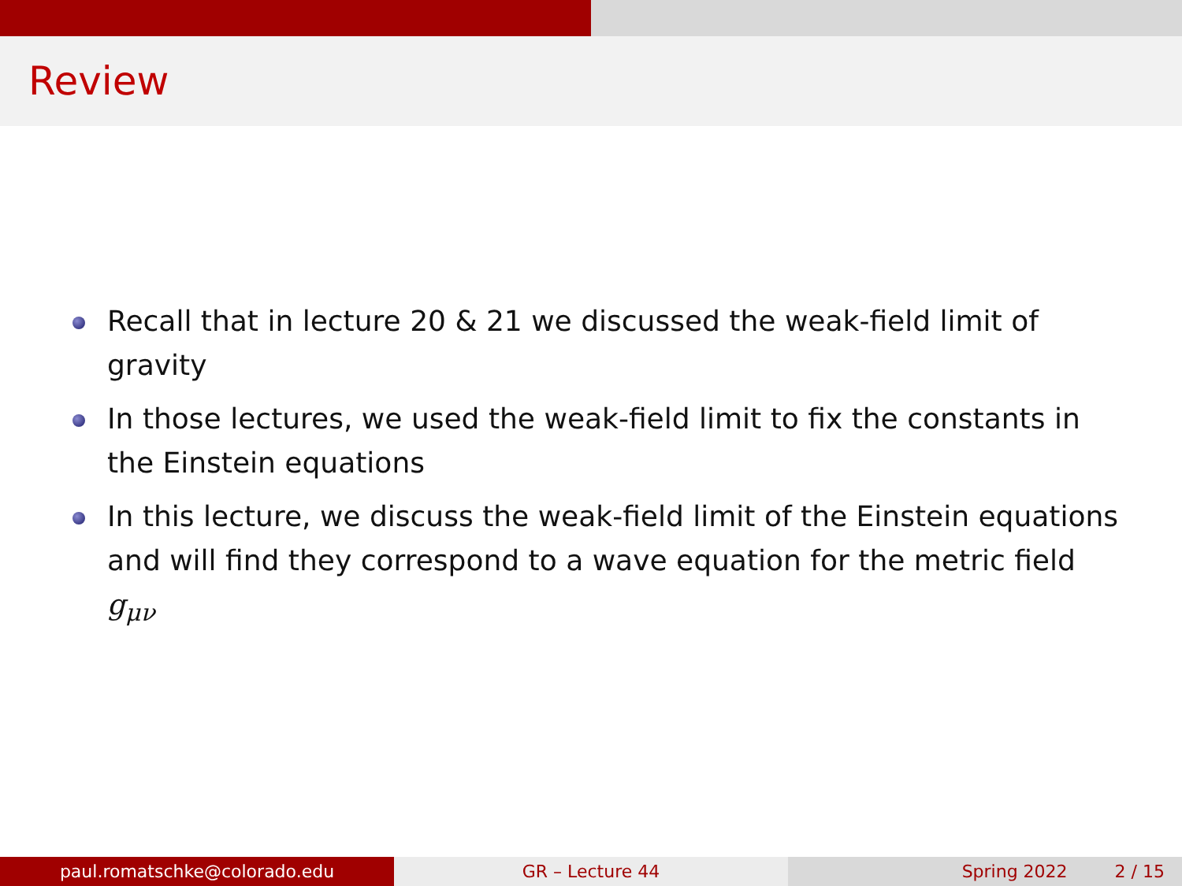Review
Recall that in lecture 20 & 21 we discussed the weak-field limit of gravity
In those lectures, we used the weak-field limit to fix the constants in the Einstein equations
In this lecture, we discuss the weak-field limit of the Einstein equations and will find they correspond to a wave equation for the metric field g<sub>μν</sub>
paul.romatschke@colorado.edu GR – Lecture 44 Spring 2022 2 / 15